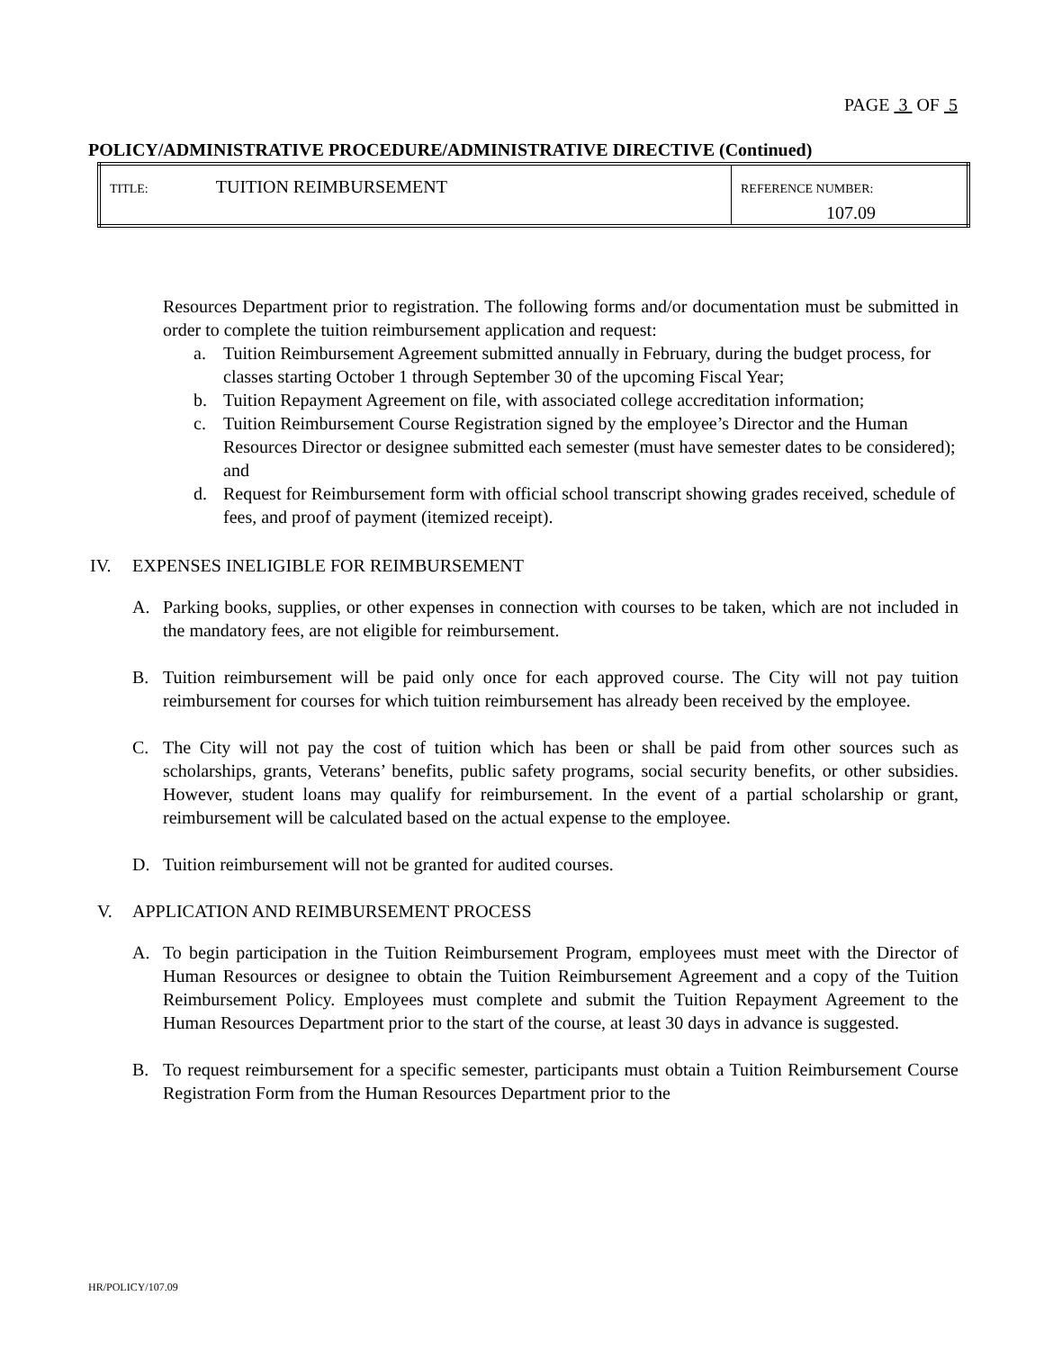PAGE 3 OF 5
POLICY/ADMINISTRATIVE PROCEDURE/ADMINISTRATIVE DIRECTIVE (Continued)
| TITLE: TUITION REIMBURSEMENT | REFERENCE NUMBER: 107.09 |
Resources Department prior to registration. The following forms and/or documentation must be submitted in order to complete the tuition reimbursement application and request:
a. Tuition Reimbursement Agreement submitted annually in February, during the budget process, for classes starting October 1 through September 30 of the upcoming Fiscal Year;
b. Tuition Repayment Agreement on file, with associated college accreditation information;
c. Tuition Reimbursement Course Registration signed by the employee’s Director and the Human Resources Director or designee submitted each semester (must have semester dates to be considered); and
d. Request for Reimbursement form with official school transcript showing grades received, schedule of fees, and proof of payment (itemized receipt).
IV. EXPENSES INELIGIBLE FOR REIMBURSEMENT
A. Parking books, supplies, or other expenses in connection with courses to be taken, which are not included in the mandatory fees, are not eligible for reimbursement.
B. Tuition reimbursement will be paid only once for each approved course. The City will not pay tuition reimbursement for courses for which tuition reimbursement has already been received by the employee.
C. The City will not pay the cost of tuition which has been or shall be paid from other sources such as scholarships, grants, Veterans’ benefits, public safety programs, social security benefits, or other subsidies. However, student loans may qualify for reimbursement. In the event of a partial scholarship or grant, reimbursement will be calculated based on the actual expense to the employee.
D. Tuition reimbursement will not be granted for audited courses.
V. APPLICATION AND REIMBURSEMENT PROCESS
A. To begin participation in the Tuition Reimbursement Program, employees must meet with the Director of Human Resources or designee to obtain the Tuition Reimbursement Agreement and a copy of the Tuition Reimbursement Policy. Employees must complete and submit the Tuition Repayment Agreement to the Human Resources Department prior to the start of the course, at least 30 days in advance is suggested.
B. To request reimbursement for a specific semester, participants must obtain a Tuition Reimbursement Course Registration Form from the Human Resources Department prior to the
HR/POLICY/107.09